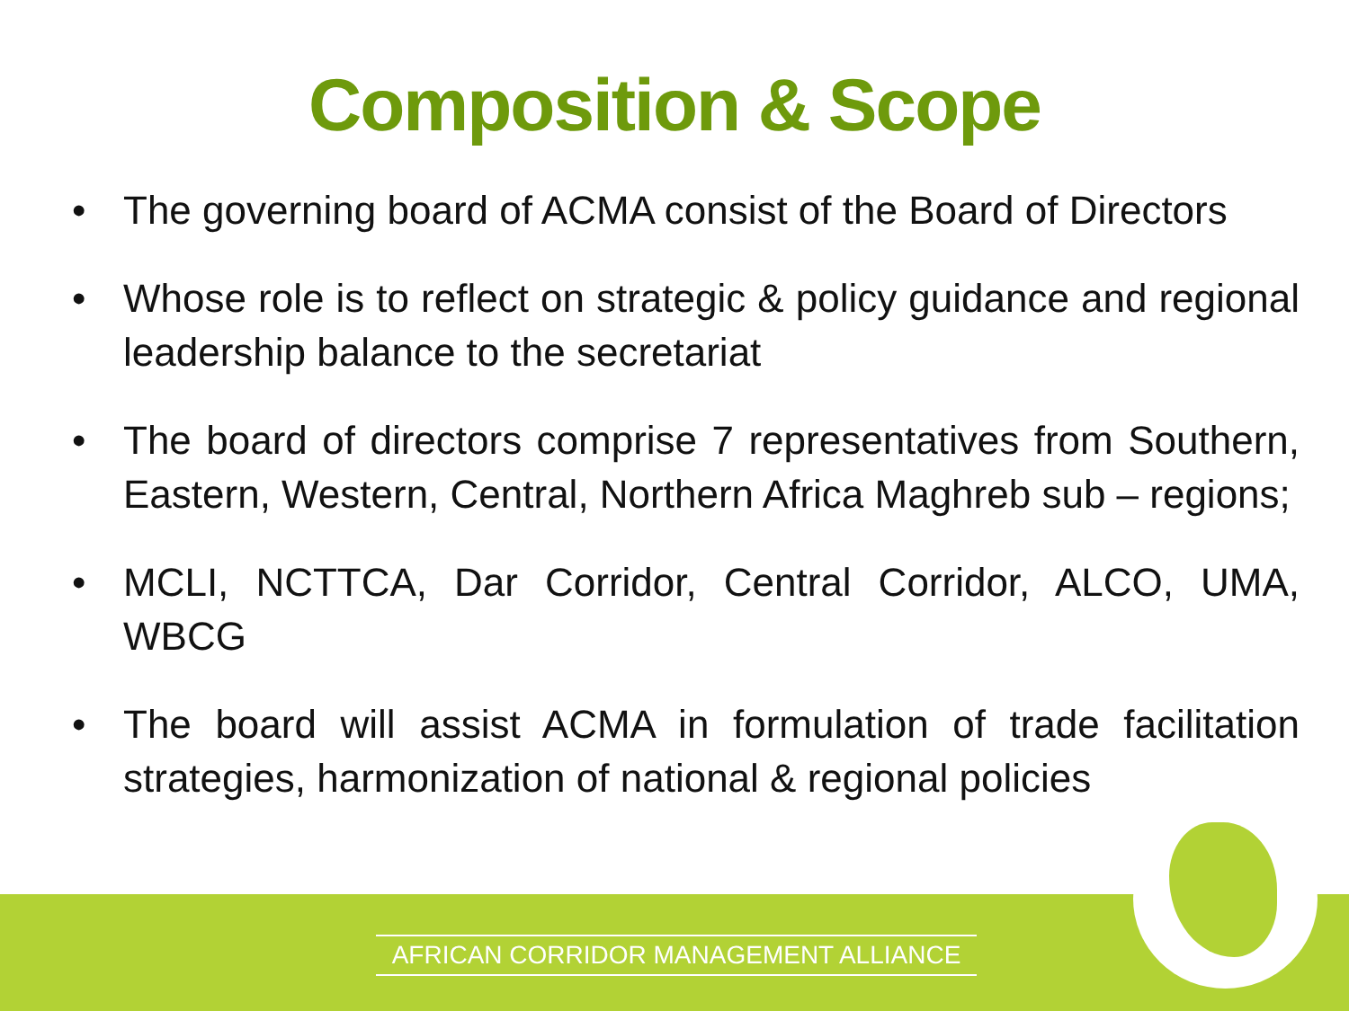Composition & Scope
• The governing board of ACMA consist of the Board of Directors
• Whose role is to reflect on strategic & policy guidance and regional leadership balance to the secretariat
• The board of directors comprise 7 representatives from Southern, Eastern, Western, Central, Northern Africa Maghreb sub – regions;
• MCLI, NCTTCA, Dar Corridor, Central Corridor, ALCO, UMA, WBCG
• The board will assist ACMA in formulation of trade facilitation strategies, harmonization of national & regional policies
AFRICAN CORRIDOR MANAGEMENT ALLIANCE